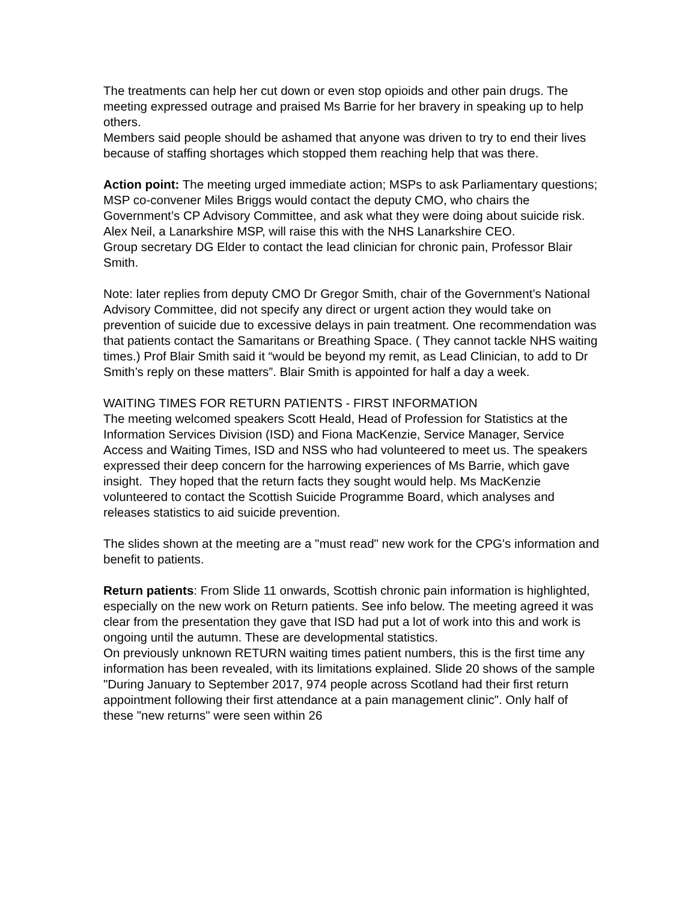The treatments can help her cut down or even stop opioids and other pain drugs. The meeting expressed outrage and praised Ms Barrie for her bravery in speaking up to help others.
Members said people should be ashamed that anyone was driven to try to end their lives because of staffing shortages which stopped them reaching help that was there.
Action point: The meeting urged immediate action; MSPs to ask Parliamentary questions; MSP co-convener Miles Briggs would contact the deputy CMO, who chairs the Government’s CP Advisory Committee, and ask what they were doing about suicide risk. Alex Neil, a Lanarkshire MSP, will raise this with the NHS Lanarkshire CEO.
Group secretary DG Elder to contact the lead clinician for chronic pain, Professor Blair Smith.
Note: later replies from deputy CMO Dr Gregor Smith, chair of the Government’s National Advisory Committee, did not specify any direct or urgent action they would take on prevention of suicide due to excessive delays in pain treatment. One recommendation was that patients contact the Samaritans or Breathing Space. ( They cannot tackle NHS waiting times.) Prof Blair Smith said it “would be beyond my remit, as Lead Clinician, to add to Dr Smith’s reply on these matters”. Blair Smith is appointed for half a day a week.
WAITING TIMES FOR RETURN PATIENTS - FIRST INFORMATION
The meeting welcomed speakers Scott Heald, Head of Profession for Statistics at the Information Services Division (ISD) and Fiona MacKenzie, Service Manager, Service Access and Waiting Times, ISD and NSS who had volunteered to meet us. The speakers expressed their deep concern for the harrowing experiences of Ms Barrie, which gave insight. They hoped that the return facts they sought would help. Ms MacKenzie volunteered to contact the Scottish Suicide Programme Board, which analyses and releases statistics to aid suicide prevention.
The slides shown at the meeting are a "must read" new work for the CPG's information and benefit to patients.
Return patients: From Slide 11 onwards, Scottish chronic pain information is highlighted, especially on the new work on Return patients. See info below. The meeting agreed it was clear from the presentation they gave that ISD had put a lot of work into this and work is ongoing until the autumn. These are developmental statistics.
On previously unknown RETURN waiting times patient numbers, this is the first time any information has been revealed, with its limitations explained. Slide 20 shows of the sample "During January to September 2017, 974 people across Scotland had their first return appointment following their first attendance at a pain management clinic". Only half of these "new returns" were seen within 26